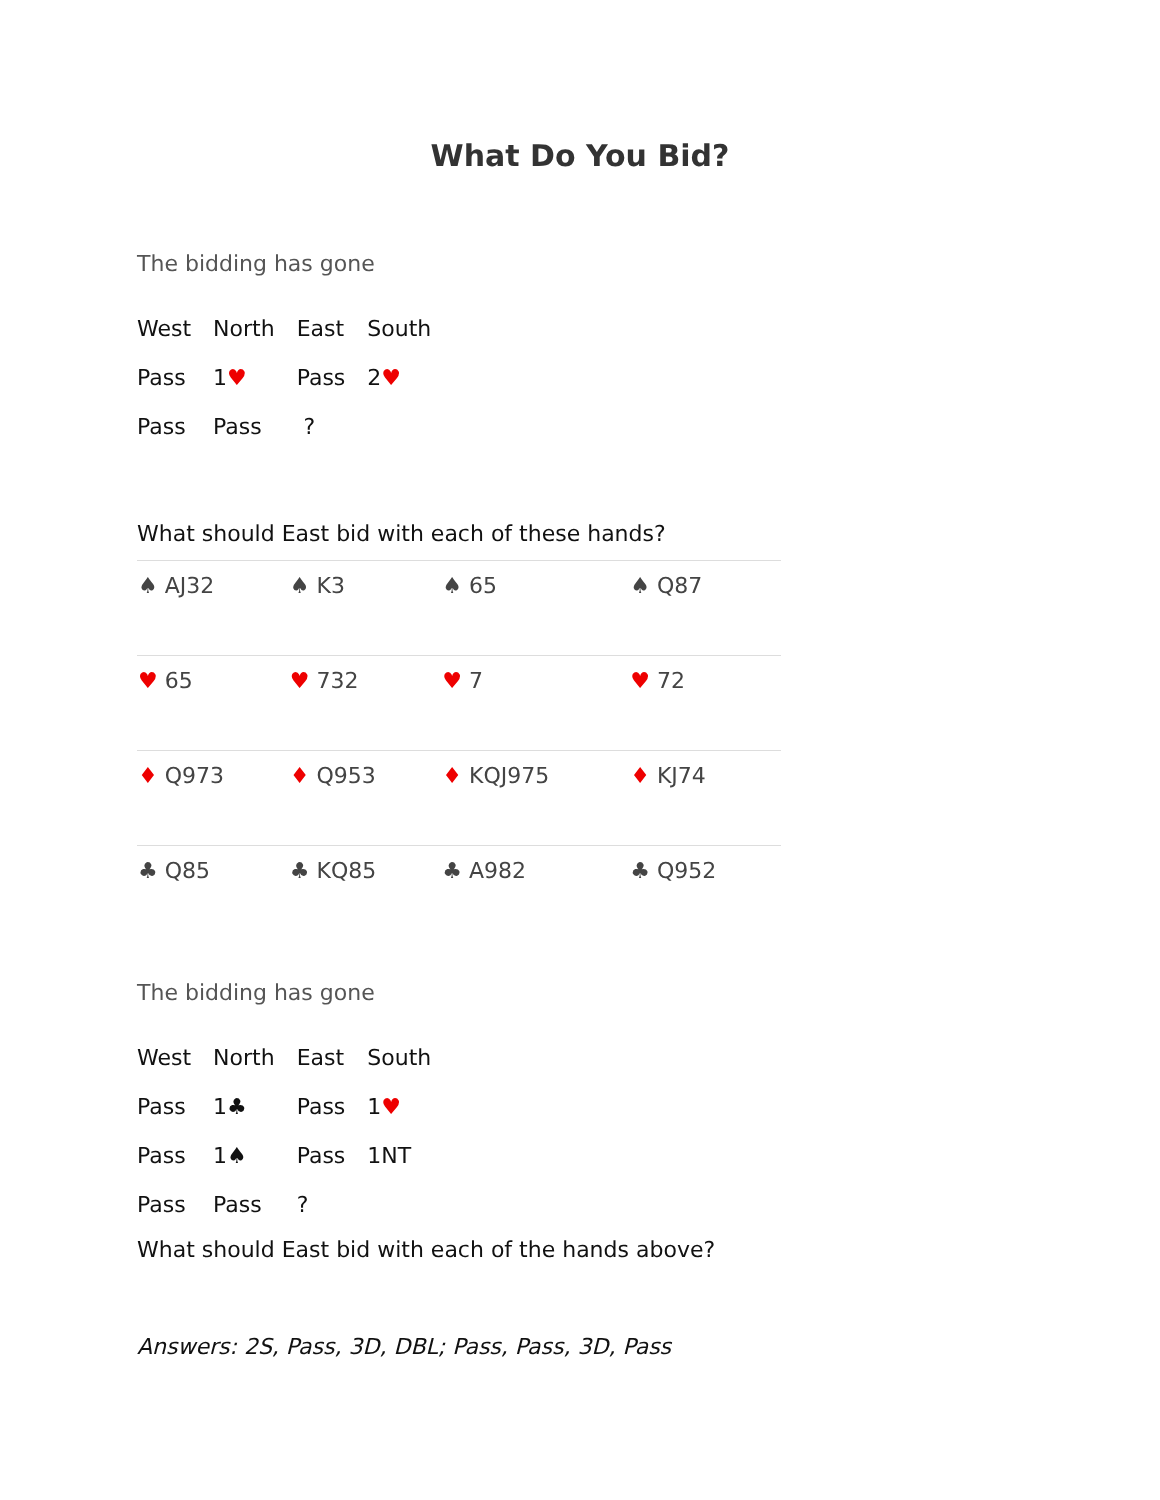What Do You Bid?
The bidding has gone
| West | North | East | South |
| Pass | 1 ♥ | Pass | 2 ♥ |
| Pass | Pass | ? | |
What should East bid with each of these hands?
| ♠ AJ32 | ♠ K3 | ♠ 65 | ♠ Q87 |
| ♥ 65 | ♥ 732 | ♥ 7 | ♥ 72 |
| ♦ Q973 | ♦ Q953 | ♦ KQJ975 | ♦ KJ74 |
| ♣ Q85 | ♣ KQ85 | ♣ A982 | ♣ Q952 |
The bidding has gone
| West | North | East | South |
| Pass | 1♣ | Pass | 1 ♥ |
| Pass | 1♠ | Pass | 1NT |
| Pass | Pass | ? | |
What should East bid with each of the hands above?
Answers: 2S, Pass, 3D, DBL; Pass, Pass, 3D, Pass